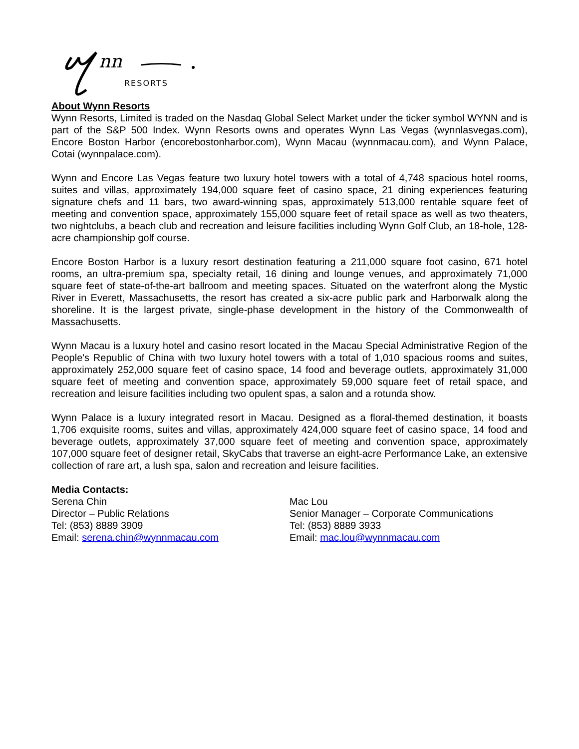nn
RESORTS
About Wynn Resorts
Wynn Resorts, Limited is traded on the Nasdaq Global Select Market under the ticker symbol WYNN and is part of the S&P 500 Index. Wynn Resorts owns and operates Wynn Las Vegas (wynnlasvegas.com), Encore Boston Harbor (encorebostonharbor.com), Wynn Macau (wynnmacau.com), and Wynn Palace, Cotai (wynnpalace.com).
Wynn and Encore Las Vegas feature two luxury hotel towers with a total of 4,748 spacious hotel rooms, suites and villas, approximately 194,000 square feet of casino space, 21 dining experiences featuring signature chefs and 11 bars, two award-winning spas, approximately 513,000 rentable square feet of meeting and convention space, approximately 155,000 square feet of retail space as well as two theaters, two nightclubs, a beach club and recreation and leisure facilities including Wynn Golf Club, an 18-hole, 128-acre championship golf course.
Encore Boston Harbor is a luxury resort destination featuring a 211,000 square foot casino, 671 hotel rooms, an ultra-premium spa, specialty retail, 16 dining and lounge venues, and approximately 71,000 square feet of state-of-the-art ballroom and meeting spaces. Situated on the waterfront along the Mystic River in Everett, Massachusetts, the resort has created a six-acre public park and Harborwalk along the shoreline. It is the largest private, single-phase development in the history of the Commonwealth of Massachusetts.
Wynn Macau is a luxury hotel and casino resort located in the Macau Special Administrative Region of the People's Republic of China with two luxury hotel towers with a total of 1,010 spacious rooms and suites, approximately 252,000 square feet of casino space, 14 food and beverage outlets, approximately 31,000 square feet of meeting and convention space, approximately 59,000 square feet of retail space, and recreation and leisure facilities including two opulent spas, a salon and a rotunda show.
Wynn Palace is a luxury integrated resort in Macau. Designed as a floral-themed destination, it boasts 1,706 exquisite rooms, suites and villas, approximately 424,000 square feet of casino space, 14 food and beverage outlets, approximately 37,000 square feet of meeting and convention space, approximately 107,000 square feet of designer retail, SkyCabs that traverse an eight-acre Performance Lake, an extensive collection of rare art, a lush spa, salon and recreation and leisure facilities.
Media Contacts:
Serena Chin
Director – Public Relations
Tel: (853) 8889 3909
Email: serena.chin@wynnmacau.com
Mac Lou
Senior Manager – Corporate Communications
Tel: (853) 8889 3933
Email: mac.lou@wynnmacau.com